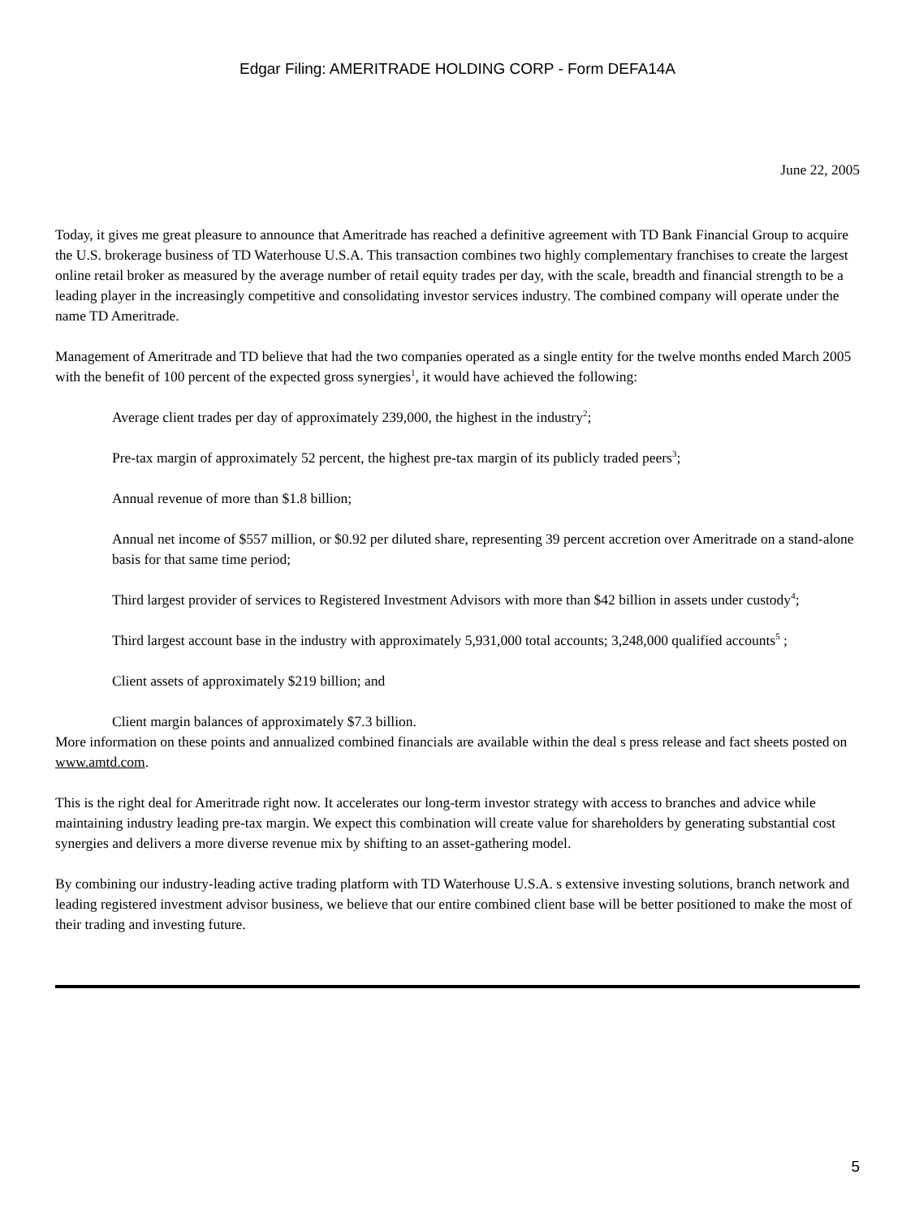Edgar Filing: AMERITRADE HOLDING CORP - Form DEFA14A
June 22, 2005
Today, it gives me great pleasure to announce that Ameritrade has reached a definitive agreement with TD Bank Financial Group to acquire the U.S. brokerage business of TD Waterhouse U.S.A. This transaction combines two highly complementary franchises to create the largest online retail broker as measured by the average number of retail equity trades per day, with the scale, breadth and financial strength to be a leading player in the increasingly competitive and consolidating investor services industry. The combined company will operate under the name TD Ameritrade.
Management of Ameritrade and TD believe that had the two companies operated as a single entity for the twelve months ended March 2005 with the benefit of 100 percent of the expected gross synergies<sup>1</sup>, it would have achieved the following:
Average client trades per day of approximately 239,000, the highest in the industry<sup>2</sup>;
Pre-tax margin of approximately 52 percent, the highest pre-tax margin of its publicly traded peers<sup>3</sup>;
Annual revenue of more than $1.8 billion;
Annual net income of $557 million, or $0.92 per diluted share, representing 39 percent accretion over Ameritrade on a stand-alone basis for that same time period;
Third largest provider of services to Registered Investment Advisors with more than $42 billion in assets under custody<sup>4</sup>;
Third largest account base in the industry with approximately 5,931,000 total accounts; 3,248,000 qualified accounts<sup>5</sup> ;
Client assets of approximately $219 billion; and
Client margin balances of approximately $7.3 billion.
More information on these points and annualized combined financials are available within the deal s press release and fact sheets posted on www.amtd.com.
This is the right deal for Ameritrade right now. It accelerates our long-term investor strategy with access to branches and advice while maintaining industry leading pre-tax margin. We expect this combination will create value for shareholders by generating substantial cost synergies and delivers a more diverse revenue mix by shifting to an asset-gathering model.
By combining our industry-leading active trading platform with TD Waterhouse U.S.A. s extensive investing solutions, branch network and leading registered investment advisor business, we believe that our entire combined client base will be better positioned to make the most of their trading and investing future.
5